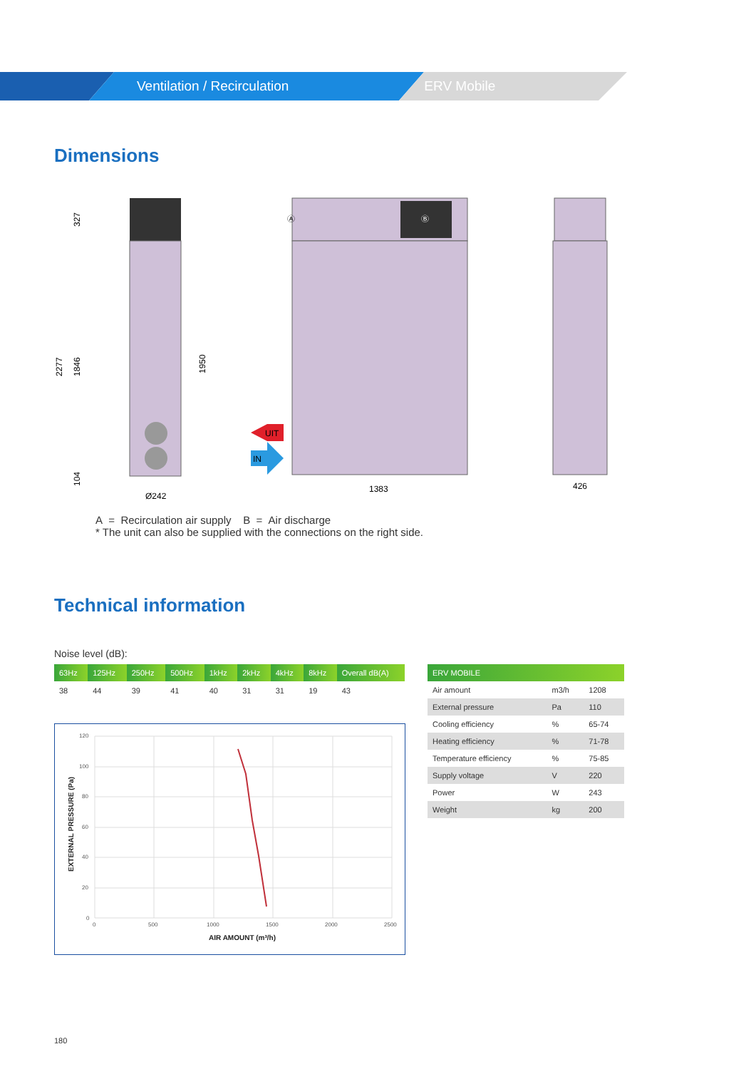Ventilation / Recirculation ERV Mobile
Dimensions
UIT
IN
Ø242
1383
426
2277
1846
327
104
1950
Ⓐ
Ⓑ
A = Recirculation air supply B = Air discharge
* The unit can also be supplied with the connections on the right side.
Technical information
Noise level (dB):
| 63Hz | 125Hz | 250Hz | 500Hz | 1kHz | 2kHz | 4kHz | 8kHz | Overall dB(A) |
| --- | --- | --- | --- | --- | --- | --- | --- | --- |
| 38 | 44 | 39 | 41 | 40 | 31 | 31 | 19 | 43 |
120
100
80
60
40
20
0
0
500
1000
1500
2000
2500
AIR AMOUNT (m³/h)
EXTERNAL PRESSURE (Pa)
| ERV MOBILE | | |
| --- | --- | --- |
| Air amount | m3/h | 1208 |
| External pressure | Pa | 110 |
| Cooling efficiency | % | 65-74 |
| Heating efficiency | % | 71-78 |
| Temperature efficiency | % | 75-85 |
| Supply voltage | V | 220 |
| Power | W | 243 |
| Weight | kg | 200 |
180